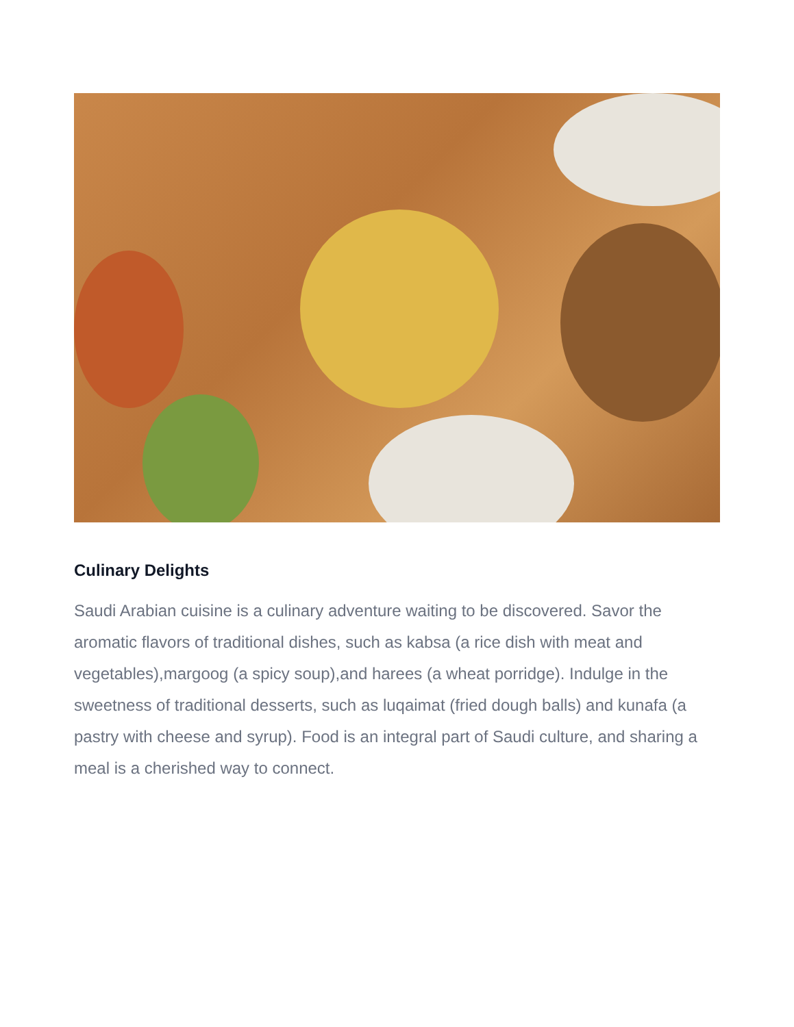Culinary Delights
Saudi Arabian cuisine is a culinary adventure waiting to be discovered. Savor the aromatic flavors of traditional dishes, such as kabsa (a rice dish with meat and vegetables),margoog (a spicy soup),and harees (a wheat porridge). Indulge in the sweetness of traditional desserts, such as luqaimat (fried dough balls) and kunafa (a pastry with cheese and syrup). Food is an integral part of Saudi culture, and sharing a meal is a cherished way to connect.